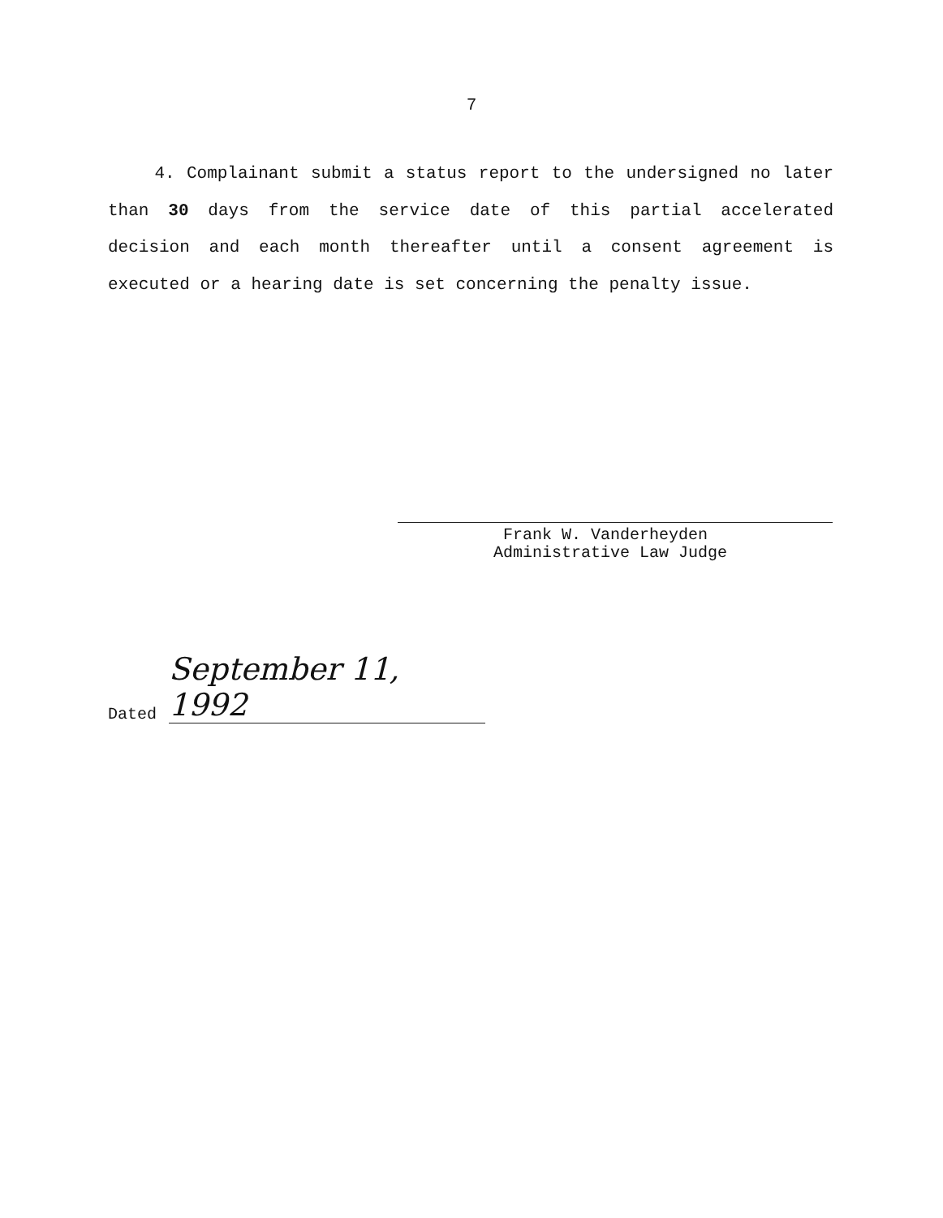7
4. Complainant submit a status report to the undersigned no later than 30 days from the service date of this partial accelerated decision and each month thereafter until a consent agreement is executed or a hearing date is set concerning the penalty issue.
Frank W. Vanderheyden
Administrative Law Judge
Dated September 11, 1992